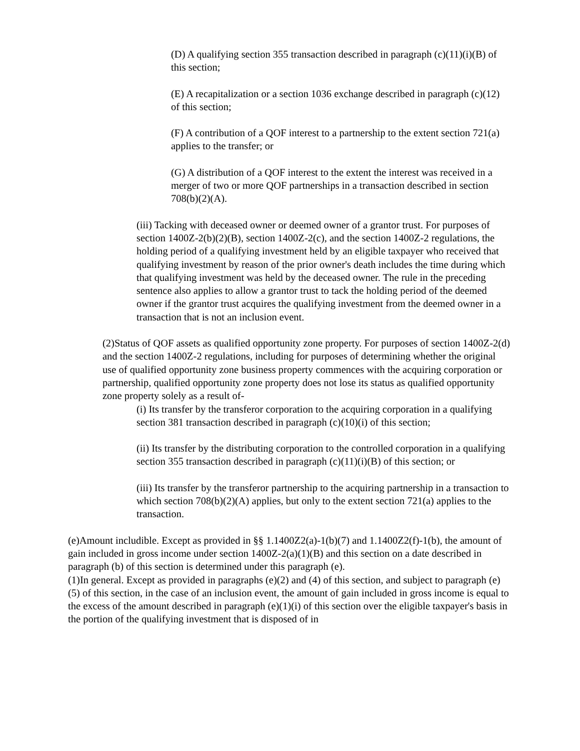(D) A qualifying section 355 transaction described in paragraph (c)(11)(i)(B) of this section;
(E) A recapitalization or a section 1036 exchange described in paragraph (c)(12) of this section;
(F) A contribution of a QOF interest to a partnership to the extent section 721(a) applies to the transfer; or
(G) A distribution of a QOF interest to the extent the interest was received in a merger of two or more QOF partnerships in a transaction described in section 708(b)(2)(A).
(iii) Tacking with deceased owner or deemed owner of a grantor trust. For purposes of section 1400Z-2(b)(2)(B), section 1400Z-2(c), and the section 1400Z-2 regulations, the holding period of a qualifying investment held by an eligible taxpayer who received that qualifying investment by reason of the prior owner's death includes the time during which that qualifying investment was held by the deceased owner. The rule in the preceding sentence also applies to allow a grantor trust to tack the holding period of the deemed owner if the grantor trust acquires the qualifying investment from the deemed owner in a transaction that is not an inclusion event.
(2)Status of QOF assets as qualified opportunity zone property. For purposes of section 1400Z-2(d) and the section 1400Z-2 regulations, including for purposes of determining whether the original use of qualified opportunity zone business property commences with the acquiring corporation or partnership, qualified opportunity zone property does not lose its status as qualified opportunity zone property solely as a result of-
(i) Its transfer by the transferor corporation to the acquiring corporation in a qualifying section 381 transaction described in paragraph (c)(10)(i) of this section;
(ii) Its transfer by the distributing corporation to the controlled corporation in a qualifying section 355 transaction described in paragraph (c)(11)(i)(B) of this section; or
(iii) Its transfer by the transferor partnership to the acquiring partnership in a transaction to which section 708(b)(2)(A) applies, but only to the extent section 721(a) applies to the transaction.
(e)Amount includible. Except as provided in §§ 1.1400Z2(a)-1(b)(7) and 1.1400Z2(f)-1(b), the amount of gain included in gross income under section 1400Z-2(a)(1)(B) and this section on a date described in paragraph (b) of this section is determined under this paragraph (e).
(1)In general. Except as provided in paragraphs (e)(2) and (4) of this section, and subject to paragraph (e)(5) of this section, in the case of an inclusion event, the amount of gain included in gross income is equal to the excess of the amount described in paragraph (e)(1)(i) of this section over the eligible taxpayer's basis in the portion of the qualifying investment that is disposed of in